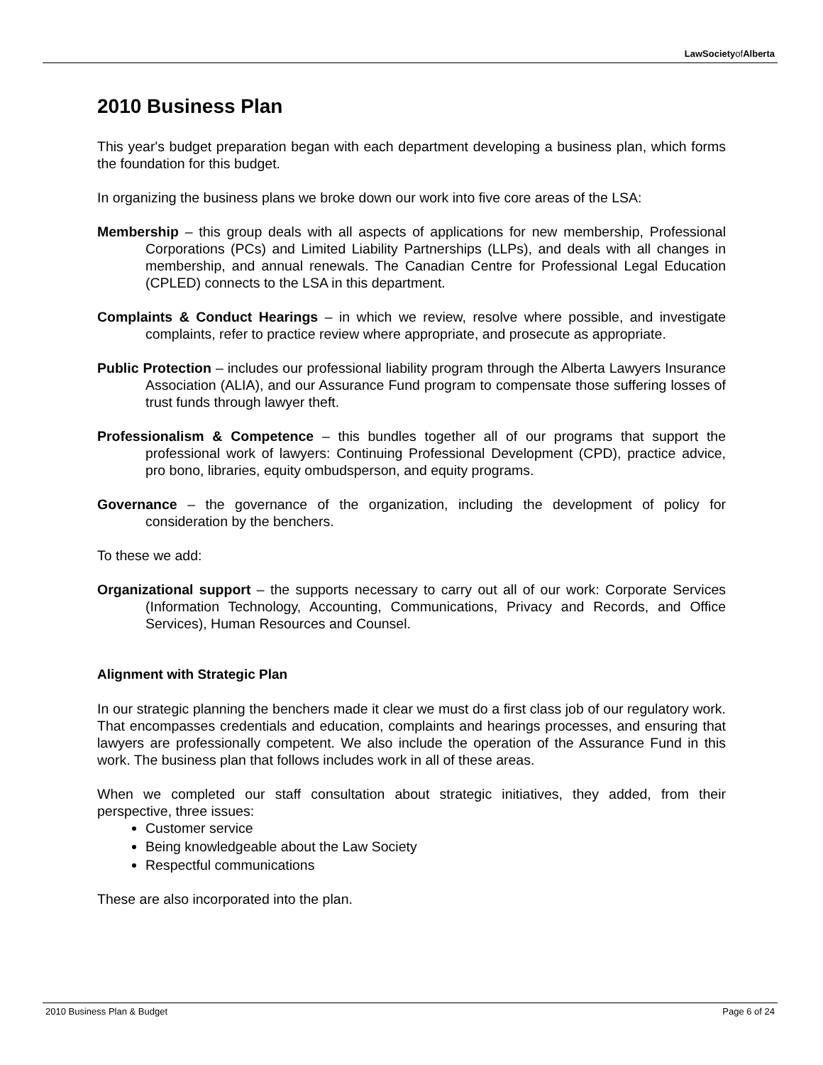LawSocietyofAlberta
2010 Business Plan
This year's budget preparation began with each department developing a business plan, which forms the foundation for this budget.
In organizing the business plans we broke down our work into five core areas of the LSA:
Membership – this group deals with all aspects of applications for new membership, Professional Corporations (PCs) and Limited Liability Partnerships (LLPs), and deals with all changes in membership, and annual renewals. The Canadian Centre for Professional Legal Education (CPLED) connects to the LSA in this department.
Complaints & Conduct Hearings – in which we review, resolve where possible, and investigate complaints, refer to practice review where appropriate, and prosecute as appropriate.
Public Protection – includes our professional liability program through the Alberta Lawyers Insurance Association (ALIA), and our Assurance Fund program to compensate those suffering losses of trust funds through lawyer theft.
Professionalism & Competence – this bundles together all of our programs that support the professional work of lawyers: Continuing Professional Development (CPD), practice advice, pro bono, libraries, equity ombudsperson, and equity programs.
Governance – the governance of the organization, including the development of policy for consideration by the benchers.
To these we add:
Organizational support – the supports necessary to carry out all of our work: Corporate Services (Information Technology, Accounting, Communications, Privacy and Records, and Office Services), Human Resources and Counsel.
Alignment with Strategic Plan
In our strategic planning the benchers made it clear we must do a first class job of our regulatory work. That encompasses credentials and education, complaints and hearings processes, and ensuring that lawyers are professionally competent. We also include the operation of the Assurance Fund in this work. The business plan that follows includes work in all of these areas.
When we completed our staff consultation about strategic initiatives, they added, from their perspective, three issues:
Customer service
Being knowledgeable about the Law Society
Respectful communications
These are also incorporated into the plan.
2010 Business Plan & Budget Page 6 of 24